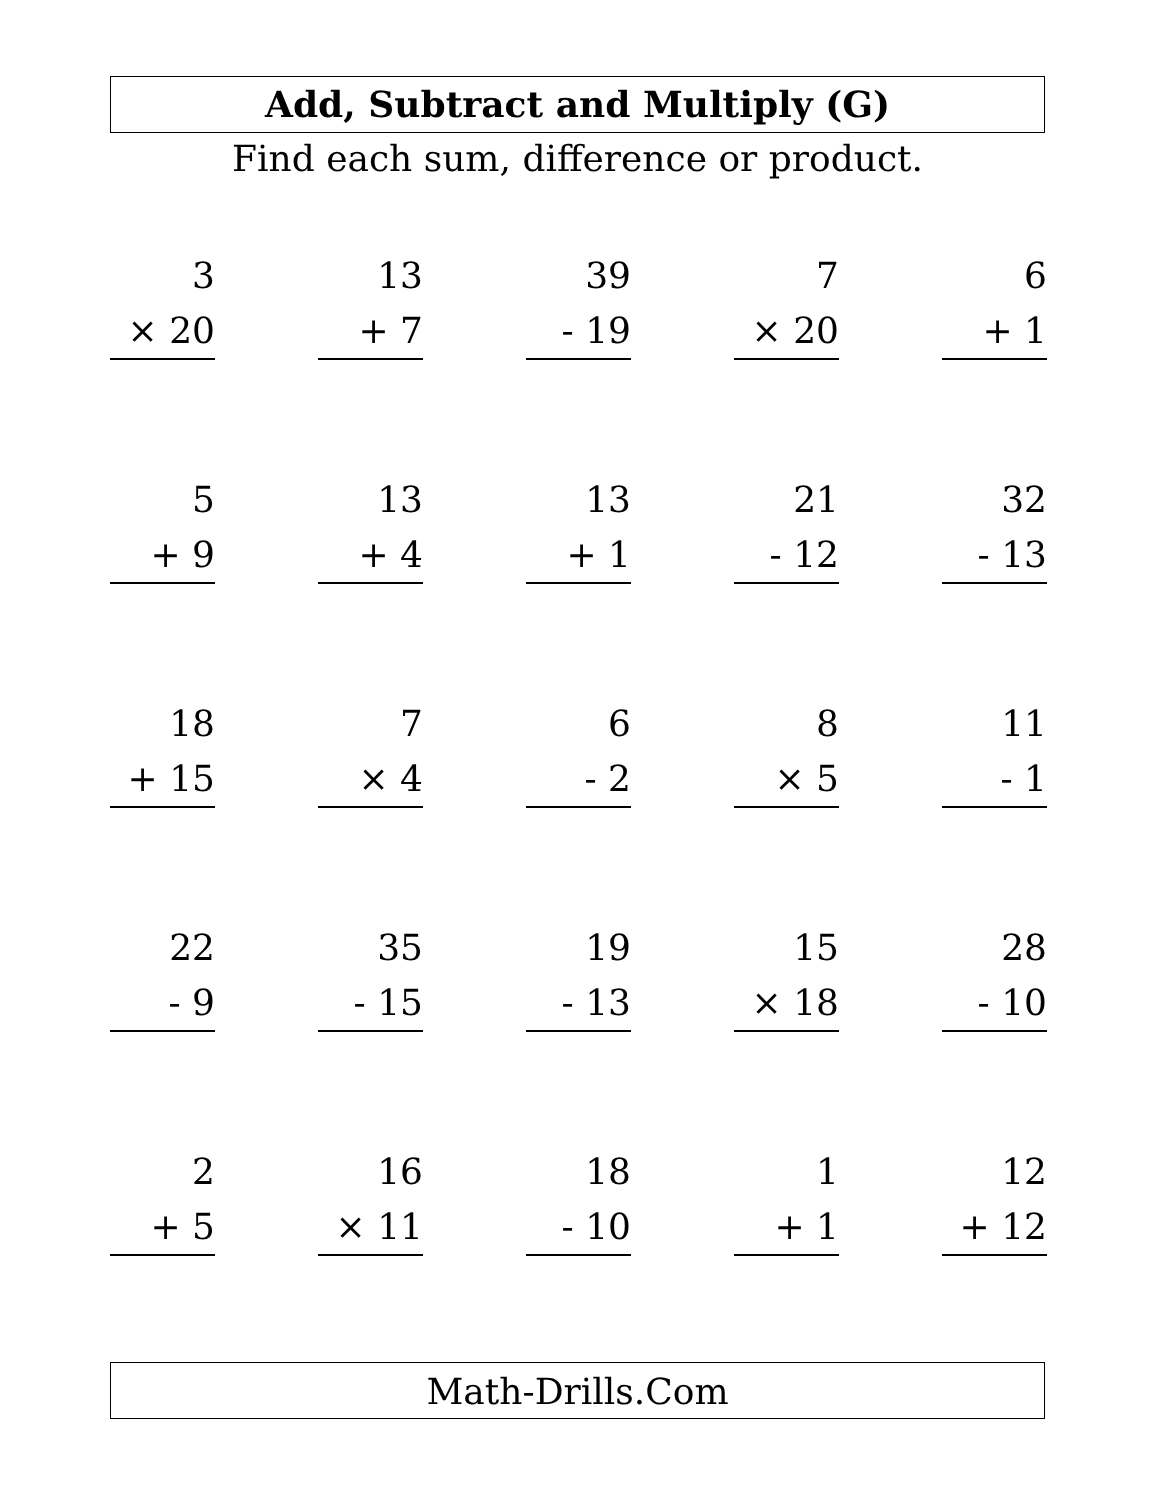Add, Subtract and Multiply (G)
Find each sum, difference or product.
| 3 × 20 | | 13 + 7 | | 39 - 19 | | 7 × 20 | | 6 + 1 |
| 5 + 9 | | 13 + 4 | | 13 + 1 | | 21 - 12 | | 32 - 13 |
| 18 + 15 | | 7 × 4 | | 6 - 2 | | 8 × 5 | | 11 - 1 |
| 22 - 9 | | 35 - 15 | | 19 - 13 | | 15 × 18 | | 28 - 10 |
| 2 + 5 | | 16 × 11 | | 18 - 10 | | 1 + 1 | | 12 + 12 |
Math-Drills.Com